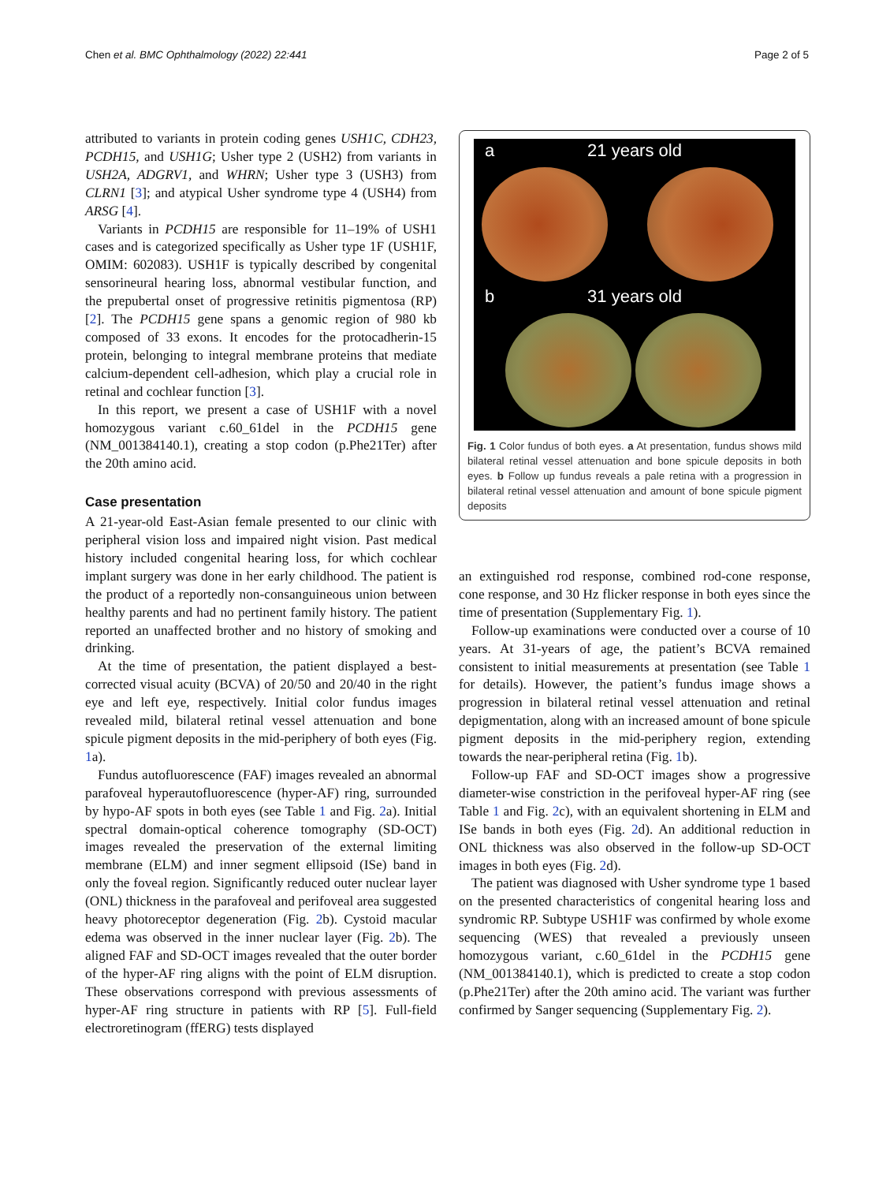Chen et al. BMC Ophthalmology (2022) 22:441 Page 2 of 5
attributed to variants in protein coding genes USH1C, CDH23, PCDH15, and USH1G; Usher type 2 (USH2) from variants in USH2A, ADGRV1, and WHRN; Usher type 3 (USH3) from CLRN1 [3]; and atypical Usher syndrome type 4 (USH4) from ARSG [4].
Variants in PCDH15 are responsible for 11–19% of USH1 cases and is categorized specifically as Usher type 1F (USH1F, OMIM: 602083). USH1F is typically described by congenital sensorineural hearing loss, abnormal vestibular function, and the prepubertal onset of progressive retinitis pigmentosa (RP) [2]. The PCDH15 gene spans a genomic region of 980 kb composed of 33 exons. It encodes for the protocadherin-15 protein, belonging to integral membrane proteins that mediate calcium-dependent cell-adhesion, which play a crucial role in retinal and cochlear function [3].
In this report, we present a case of USH1F with a novel homozygous variant c.60_61del in the PCDH15 gene (NM_001384140.1), creating a stop codon (p.Phe21Ter) after the 20th amino acid.
Case presentation
A 21-year-old East-Asian female presented to our clinic with peripheral vision loss and impaired night vision. Past medical history included congenital hearing loss, for which cochlear implant surgery was done in her early childhood. The patient is the product of a reportedly non-consanguineous union between healthy parents and had no pertinent family history. The patient reported an unaffected brother and no history of smoking and drinking.
At the time of presentation, the patient displayed a best-corrected visual acuity (BCVA) of 20/50 and 20/40 in the right eye and left eye, respectively. Initial color fundus images revealed mild, bilateral retinal vessel attenuation and bone spicule pigment deposits in the mid-periphery of both eyes (Fig. 1a).
Fundus autofluorescence (FAF) images revealed an abnormal parafoveal hyperautofluorescence (hyper-AF) ring, surrounded by hypo-AF spots in both eyes (see Table 1 and Fig. 2a). Initial spectral domain-optical coherence tomography (SD-OCT) images revealed the preservation of the external limiting membrane (ELM) and inner segment ellipsoid (ISe) band in only the foveal region. Significantly reduced outer nuclear layer (ONL) thickness in the parafoveal and perifoveal area suggested heavy photoreceptor degeneration (Fig. 2b). Cystoid macular edema was observed in the inner nuclear layer (Fig. 2b). The aligned FAF and SD-OCT images revealed that the outer border of the hyper-AF ring aligns with the point of ELM disruption. These observations correspond with previous assessments of hyper-AF ring structure in patients with RP [5]. Full-field electroretinogram (ffERG) tests displayed
a 21 years old
b 31 years old
Fig. 1 Color fundus of both eyes. a At presentation, fundus shows mild bilateral retinal vessel attenuation and bone spicule deposits in both eyes. b Follow up fundus reveals a pale retina with a progression in bilateral retinal vessel attenuation and amount of bone spicule pigment deposits
an extinguished rod response, combined rod-cone response, cone response, and 30 Hz flicker response in both eyes since the time of presentation (Supplementary Fig. 1).
Follow-up examinations were conducted over a course of 10 years. At 31-years of age, the patient’s BCVA remained consistent to initial measurements at presentation (see Table 1 for details). However, the patient’s fundus image shows a progression in bilateral retinal vessel attenuation and retinal depigmentation, along with an increased amount of bone spicule pigment deposits in the mid-periphery region, extending towards the near-peripheral retina (Fig. 1b).
Follow-up FAF and SD-OCT images show a progressive diameter-wise constriction in the perifoveal hyper-AF ring (see Table 1 and Fig. 2c), with an equivalent shortening in ELM and ISe bands in both eyes (Fig. 2d). An additional reduction in ONL thickness was also observed in the follow-up SD-OCT images in both eyes (Fig. 2d).
The patient was diagnosed with Usher syndrome type 1 based on the presented characteristics of congenital hearing loss and syndromic RP. Subtype USH1F was confirmed by whole exome sequencing (WES) that revealed a previously unseen homozygous variant, c.60_61del in the PCDH15 gene (NM_001384140.1), which is predicted to create a stop codon (p.Phe21Ter) after the 20th amino acid. The variant was further confirmed by Sanger sequencing (Supplementary Fig. 2).